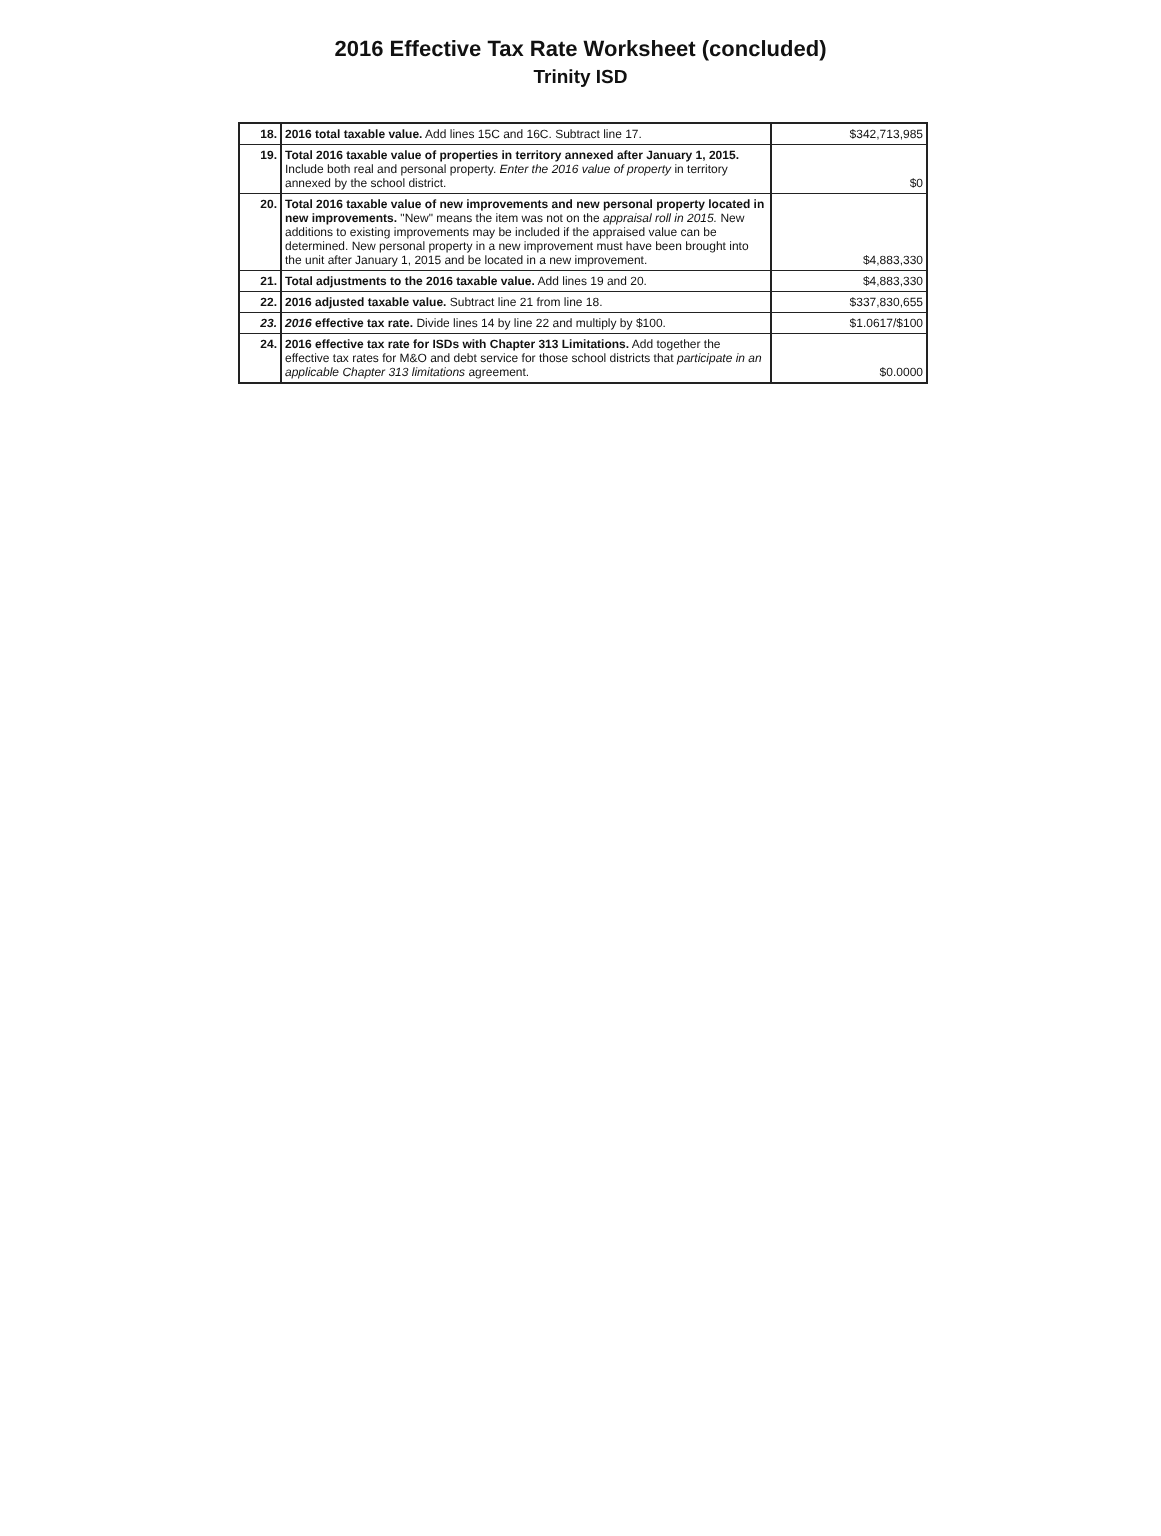2016 Effective Tax Rate Worksheet (concluded)
Trinity ISD
| 18. | 2016 total taxable value. Add lines 15C and 16C. Subtract line 17. | $342,713,985 |
| 19. | Total 2016 taxable value of properties in territory annexed after January 1, 2015. Include both real and personal property. Enter the 2016 value of property in territory annexed by the school district. | $0 |
| 20. | Total 2016 taxable value of new improvements and new personal property located in new improvements. "New" means the item was not on the appraisal roll in 2015. New additions to existing improvements may be included if the appraised value can be determined. New personal property in a new improvement must have been brought into the unit after January 1, 2015 and be located in a new improvement. | $4,883,330 |
| 21. | Total adjustments to the 2016 taxable value. Add lines 19 and 20. | $4,883,330 |
| 22. | 2016 adjusted taxable value. Subtract line 21 from line 18. | $337,830,655 |
| 23. | 2016 effective tax rate. Divide lines 14 by line 22 and multiply by $100. | $1.0617/$100 |
| 24. | 2016 effective tax rate for ISDs with Chapter 313 Limitations. Add together the effective tax rates for M&O and debt service for those school districts that participate in an applicable Chapter 313 limitations agreement. | $0.0000 |